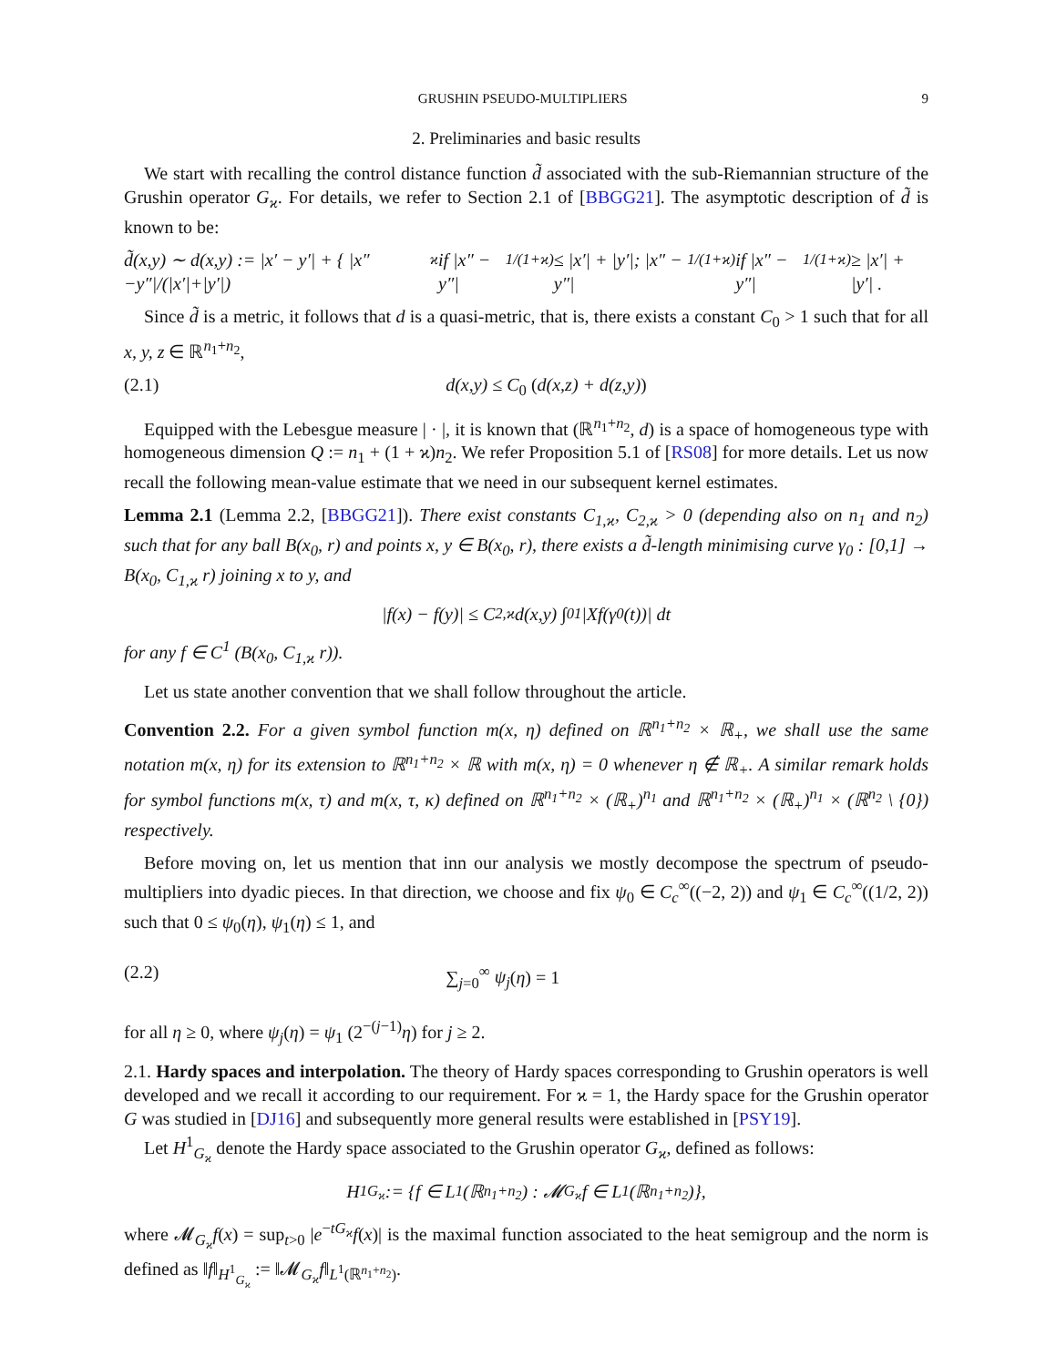GRUSHIN PSEUDO-MULTIPLIERS 9
2. Preliminaries and basic results
We start with recalling the control distance function d̃ associated with the sub-Riemannian structure of the Grushin operator G<sub>ϰ</sub>. For details, we refer to Section 2.1 of [BBGG21]. The asymptotic description of d̃ is known to be:
d̃(x,y) ∼ d(x,y) := |x′ − y′| + { |x″−y″|/(|x′|+|y′|)<sup>ϰ</sup> if |x″ − y″|<sup>1/(1+ϰ)</sup> ≤ |x′| + |y′|; |x″ − y″|<sup>1/(1+ϰ)</sup> if |x″ − y″|<sup>1/(1+ϰ)</sup> ≥ |x′| + |y′| .
Since d̃ is a metric, it follows that d is a quasi-metric, that is, there exists a constant C<sub>0</sub> > 1 such that for all x, y, z ∈ ℝ<sup>n<sub>1</sub>+n<sub>2</sub></sup>,
(2.1) d(x,y) ≤ C<sub>0</sub> (d(x,z) + d(z,y))
Equipped with the Lebesgue measure | · |, it is known that (ℝ<sup>n<sub>1</sub>+n<sub>2</sub></sup>, d) is a space of homogeneous type with homogeneous dimension Q := n<sub>1</sub> + (1 + ϰ)n<sub>2</sub>. We refer Proposition 5.1 of [RS08] for more details. Let us now recall the following mean-value estimate that we need in our subsequent kernel estimates.
Lemma 2.1 (Lemma 2.2, [BBGG21]). There exist constants C<sub>1,ϰ</sub>, C<sub>2,ϰ</sub> > 0 (depending also on n<sub>1</sub> and n<sub>2</sub>) such that for any ball B(x<sub>0</sub>, r) and points x, y ∈ B(x<sub>0</sub>, r), there exists a d̃-length minimising curve γ<sub>0</sub> : [0,1] → B(x<sub>0</sub>, C<sub>1,ϰ</sub> r) joining x to y, and
|f(x) − f(y)| ≤ C<sub>2,ϰ</sub> d(x,y) ∫<sub>0</sub><sup>1</sup> |Xf(γ<sub>0</sub>(t))| dt
for any f ∈ C<sup>1</sup> (B(x<sub>0</sub>, C<sub>1,ϰ</sub> r)).
Let us state another convention that we shall follow throughout the article.
Convention 2.2. For a given symbol function m(x, η) defined on ℝ<sup>n<sub>1</sub>+n<sub>2</sub></sup> × ℝ<sub>+</sub>, we shall use the same notation m(x, η) for its extension to ℝ<sup>n<sub>1</sub>+n<sub>2</sub></sup> × ℝ with m(x, η) = 0 whenever η ∉ ℝ<sub>+</sub>. A similar remark holds for symbol functions m(x, τ) and m(x, τ, κ) defined on ℝ<sup>n<sub>1</sub>+n<sub>2</sub></sup> × (ℝ<sub>+</sub>)<sup>n<sub>1</sub></sup> and ℝ<sup>n<sub>1</sub>+n<sub>2</sub></sup> × (ℝ<sub>+</sub>)<sup>n<sub>1</sub></sup> × (ℝ<sup>n<sub>2</sub></sup> \ {0}) respectively.
Before moving on, let us mention that inn our analysis we mostly decompose the spectrum of pseudo-multipliers into dyadic pieces. In that direction, we choose and fix ψ<sub>0</sub> ∈ C<sub>c</sub><sup>∞</sup>((−2, 2)) and ψ<sub>1</sub> ∈ C<sub>c</sub><sup>∞</sup>((1/2, 2)) such that 0 ≤ ψ<sub>0</sub>(η), ψ<sub>1</sub>(η) ≤ 1, and
(2.2) ∑<sub>j=0</sub><sup>∞</sup> ψ<sub>j</sub>(η) = 1
for all η ≥ 0, where ψ<sub>j</sub>(η) = ψ<sub>1</sub> (2<sup>−(j−1)</sup>η) for j ≥ 2.
2.1. Hardy spaces and interpolation. The theory of Hardy spaces corresponding to Grushin operators is well developed and we recall it according to our requirement. For ϰ = 1, the Hardy space for the Grushin operator G was studied in [DJ16] and subsequently more general results were established in [PSY19].
Let H<sup>1</sup><sub>G<sub>ϰ</sub></sub> denote the Hardy space associated to the Grushin operator G<sub>ϰ</sub>, defined as follows:
H<sup>1</sup><sub>G<sub>ϰ</sub></sub> := {f ∈ L<sup>1</sup>(ℝ<sup>n<sub>1</sub>+n<sub>2</sub></sup>) : 𝓜<sub>G<sub>ϰ</sub></sub>f ∈ L<sup>1</sup>(ℝ<sup>n<sub>1</sub>+n<sub>2</sub></sup>)},
where 𝓜<sub>G<sub>ϰ</sub></sub>f(x) = sup<sub>t>0</sub> |e<sup>−tG<sub>ϰ</sub></sup>f(x)| is the maximal function associated to the heat semigroup and the norm is defined as ‖f‖<sub>H<sup>1</sup><sub>G<sub>ϰ</sub></sub></sub> := ‖𝓜<sub>G<sub>ϰ</sub></sub>f‖<sub>L<sup>1</sup>(ℝ<sup>n<sub>1</sub>+n<sub>2</sub></sup>)</sub>.